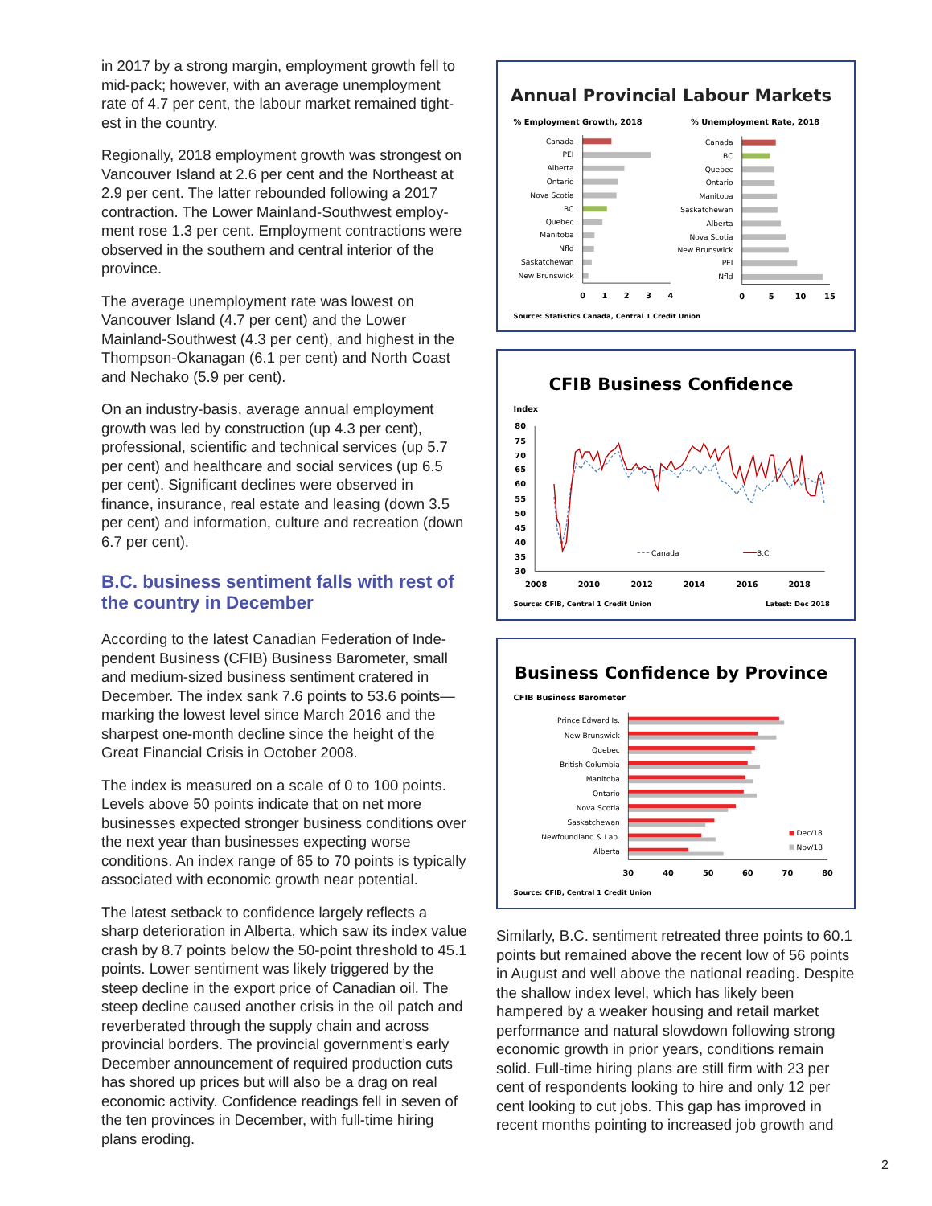in 2017 by a strong margin, employment growth fell to mid-pack; however, with an average unemployment rate of 4.7 per cent, the labour market remained tight­est in the country.
Regionally, 2018 employment growth was strongest on Vancouver Island at 2.6 per cent and the Northeast at 2.9 per cent. The latter rebounded following a 2017 contraction. The Lower Mainland-Southwest employ­ment rose 1.3 per cent. Employment contractions were observed in the southern and central interior of the province.
The average unemployment rate was lowest on Vancouver Island (4.7 per cent) and the Lower Mainland-Southwest (4.3 per cent), and highest in the Thompson-Okanagan (6.1 per cent) and North Coast and Nechako (5.9 per cent).
On an industry-basis, average annual employment growth was led by construction (up 4.3 per cent), professional, scientific and technical services (up 5.7 per cent) and healthcare and social services (up 6.5 per cent). Significant declines were observed in finance, insurance, real estate and leasing (down 3.5 per cent) and information, culture and recreation (down 6.7 per cent).
B.C. business sentiment falls with rest of the country in December
According to the latest Canadian Federation of Inde­pendent Business (CFIB) Business Barometer, small and medium-sized business sentiment cratered in December. The index sank 7.6 points to 53.6 points—marking the lowest level since March 2016 and the sharpest one-month decline since the height of the Great Financial Crisis in October 2008.
The index is measured on a scale of 0 to 100 points. Levels above 50 points indicate that on net more businesses expected stronger business conditions over the next year than businesses expecting worse conditions. An index range of 65 to 70 points is typi­cally associated with economic growth near potential.
The latest setback to confidence largely reflects a sharp deterioration in Alberta, which saw its index value crash by 8.7 points below the 50-point threshold to 45.1 points. Lower sentiment was likely triggered by the steep decline in the export price of Canadian oil. The steep decline caused another crisis in the oil patch and reverberated through the supply chain and across provincial borders. The provincial government’s early December announcement of required production cuts has shored up prices but will also be a drag on real economic activity. Confidence readings fell in seven of the ten provinces in December, with full-time hiring plans eroding.
Annual Provincial Labour Markets
% Employment Growth, 2018
% Unemployment Rate, 2018
Canada
PEI
Alberta
Ontario
Nova Scotia
BC
Quebec
Manitoba
Nfld
Saskatchewan
New Brunswick
Canada
BC
Quebec
Ontario
Manitoba
Saskatchewan
Alberta
Nova Scotia
New Brunswick
PEI
Nfld
0
1
2
3
4
0
5
10
15
Source: Statistics Canada, Central 1 Credit Union
CFIB Business Confidence
Index
80
75
70
65
60
55
50
45
40
35
30
Canada
B.C.
2008
2010
2012
2014
2016
2018
Source: CFIB, Central 1 Credit Union
Latest: Dec 2018
Business Confidence by Province
CFIB Business Barometer
Prince Edward Is.
New Brunswick
Quebec
British Columbia
Manitoba
Ontario
Nova Scotia
Saskatchewan
Newfoundland & Lab.
Alberta
Dec/18
Nov/18
30
40
50
60
70
80
Source: CFIB, Central 1 Credit Union
Similarly, B.C. sentiment retreated three points to 60.1 points but remained above the recent low of 56 points in August and well above the national reading. Despite the shallow index level, which has likely been hampered by a weaker housing and retail market performance and natural slowdown following strong economic growth in prior years, conditions remain solid. Full-time hiring plans are still firm with 23 per cent of respondents looking to hire and only 12 per cent looking to cut jobs. This gap has improved in recent months pointing to increased job growth and
2